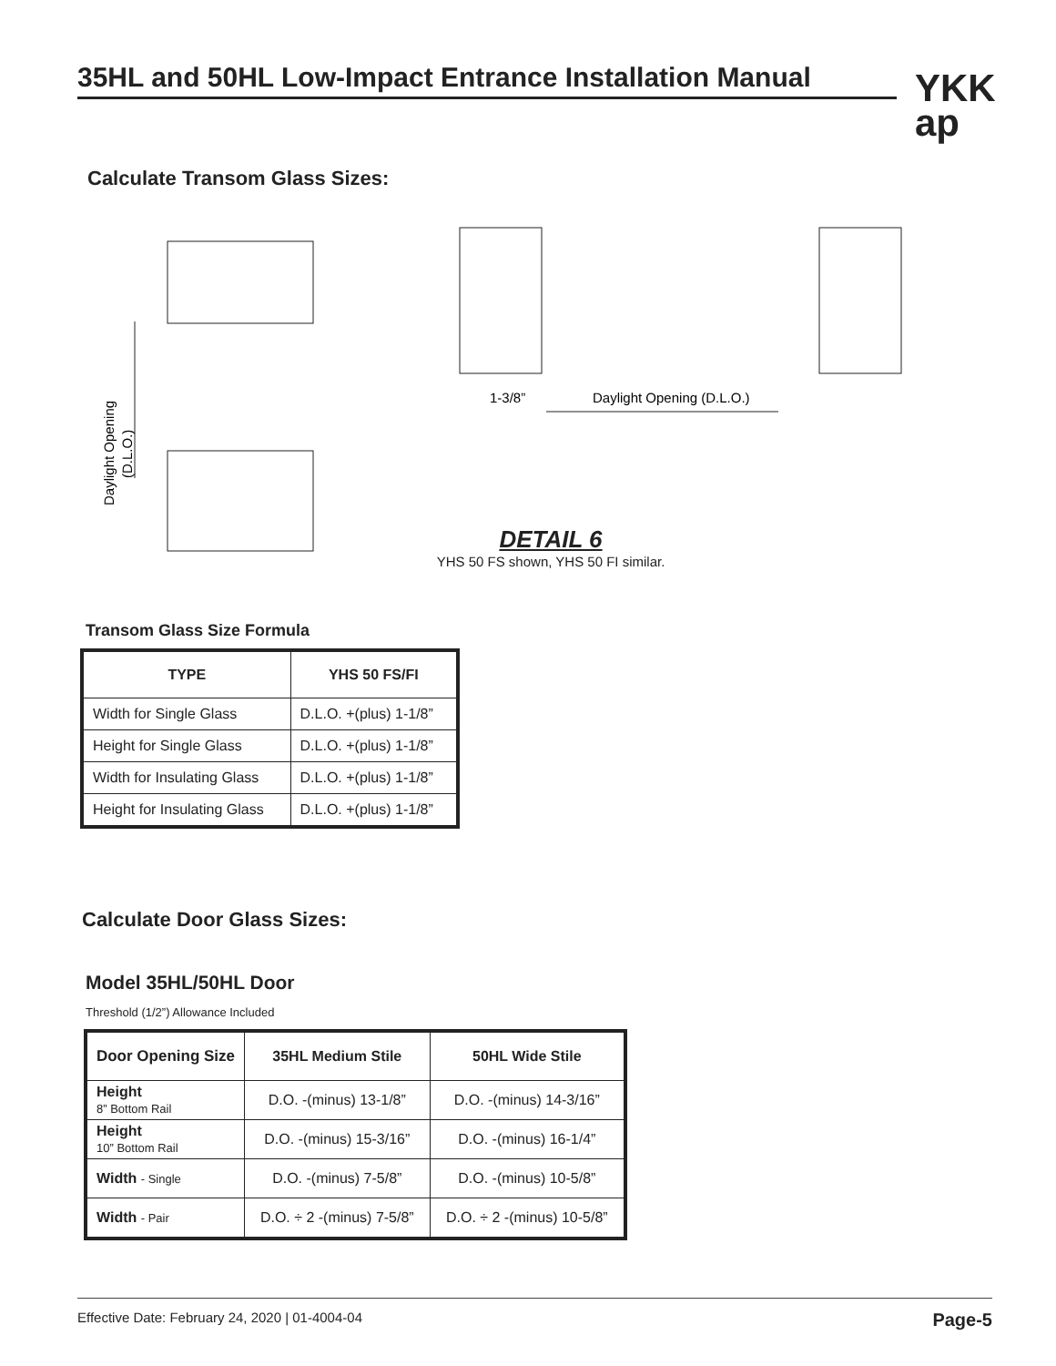35HL and 50HL Low-Impact Entrance Installation Manual
YKK
ap
Calculate Transom Glass Sizes:
Daylight Opening
(D.L.O.)
1-3/8”
Daylight Opening (D.L.O.)
DETAIL 6
YHS 50 FS shown, YHS 50 FI similar.
Transom Glass Size Formula
| TYPE | YHS 50 FS/FI |
| --- | --- |
| Width for Single Glass | D.L.O. +(plus) 1-1/8” |
| Height for Single Glass | D.L.O. +(plus) 1-1/8” |
| Width for Insulating Glass | D.L.O. +(plus) 1-1/8” |
| Height for Insulating Glass | D.L.O. +(plus) 1-1/8” |
Calculate Door Glass Sizes:
Model 35HL/50HL Door
Threshold (1/2”) Allowance Included
| Door Opening Size | 35HL Medium Stile | 50HL Wide Stile |
| --- | --- | --- |
| Height 8” Bottom Rail | D.O. -(minus) 13-1/8” | D.O. -(minus) 14-3/16” |
| Height 10” Bottom Rail | D.O. -(minus) 15-3/16” | D.O. -(minus) 16-1/4” |
| Width - Single | D.O. -(minus) 7-5/8” | D.O. -(minus) 10-5/8” |
| Width - Pair | D.O. ÷ 2 -(minus) 7-5/8” | D.O. ÷ 2 -(minus) 10-5/8” |
Effective Date: February 24, 2020 | 01-4004-04 Page-5